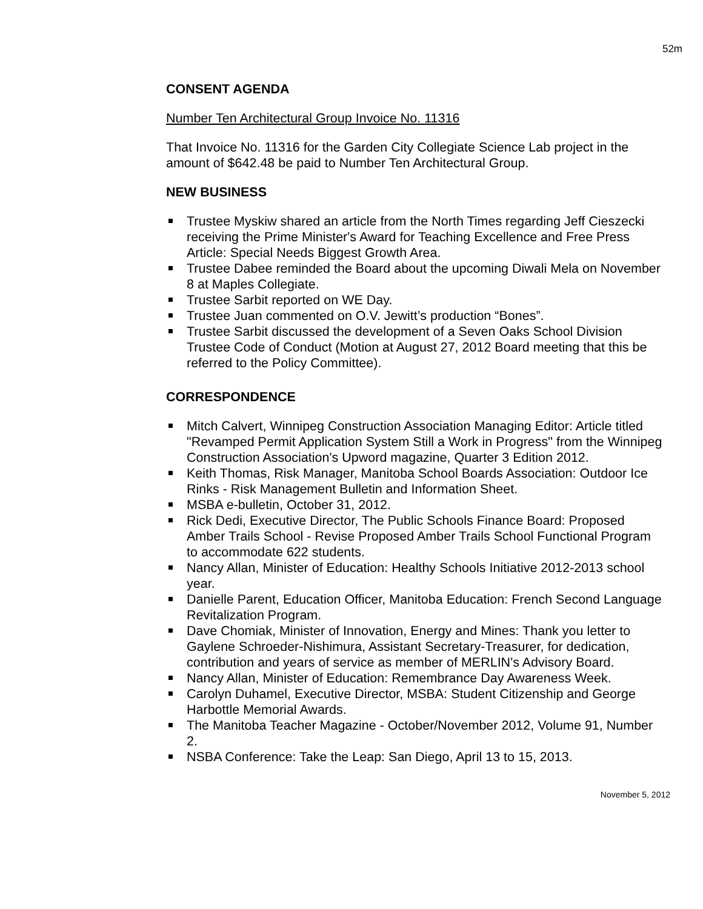52m
CONSENT AGENDA
Number Ten Architectural Group Invoice No. 11316
That Invoice No. 11316 for the Garden City Collegiate Science Lab project in the amount of $642.48 be paid to Number Ten Architectural Group.
NEW BUSINESS
Trustee Myskiw shared an article from the North Times regarding Jeff Cieszecki receiving the Prime Minister's Award for Teaching Excellence and Free Press Article: Special Needs Biggest Growth Area.
Trustee Dabee reminded the Board about the upcoming Diwali Mela on November 8 at Maples Collegiate.
Trustee Sarbit reported on WE Day.
Trustee Juan commented on O.V. Jewitt’s production “Bones”.
Trustee Sarbit discussed the development of a Seven Oaks School Division Trustee Code of Conduct (Motion at August 27, 2012 Board meeting that this be referred to the Policy Committee).
CORRESPONDENCE
Mitch Calvert, Winnipeg Construction Association Managing Editor: Article titled "Revamped Permit Application System Still a Work in Progress" from the Winnipeg Construction Association's Upword magazine, Quarter 3 Edition 2012.
Keith Thomas, Risk Manager, Manitoba School Boards Association: Outdoor Ice Rinks - Risk Management Bulletin and Information Sheet.
MSBA e-bulletin, October 31, 2012.
Rick Dedi, Executive Director, The Public Schools Finance Board: Proposed Amber Trails School - Revise Proposed Amber Trails School Functional Program to accommodate 622 students.
Nancy Allan, Minister of Education: Healthy Schools Initiative 2012-2013 school year.
Danielle Parent, Education Officer, Manitoba Education: French Second Language Revitalization Program.
Dave Chomiak, Minister of Innovation, Energy and Mines: Thank you letter to Gaylene Schroeder-Nishimura, Assistant Secretary-Treasurer, for dedication, contribution and years of service as member of MERLIN's Advisory Board.
Nancy Allan, Minister of Education: Remembrance Day Awareness Week.
Carolyn Duhamel, Executive Director, MSBA: Student Citizenship and George Harbottle Memorial Awards.
The Manitoba Teacher Magazine - October/November 2012, Volume 91, Number 2.
NSBA Conference: Take the Leap: San Diego, April 13 to 15, 2013.
November 5, 2012